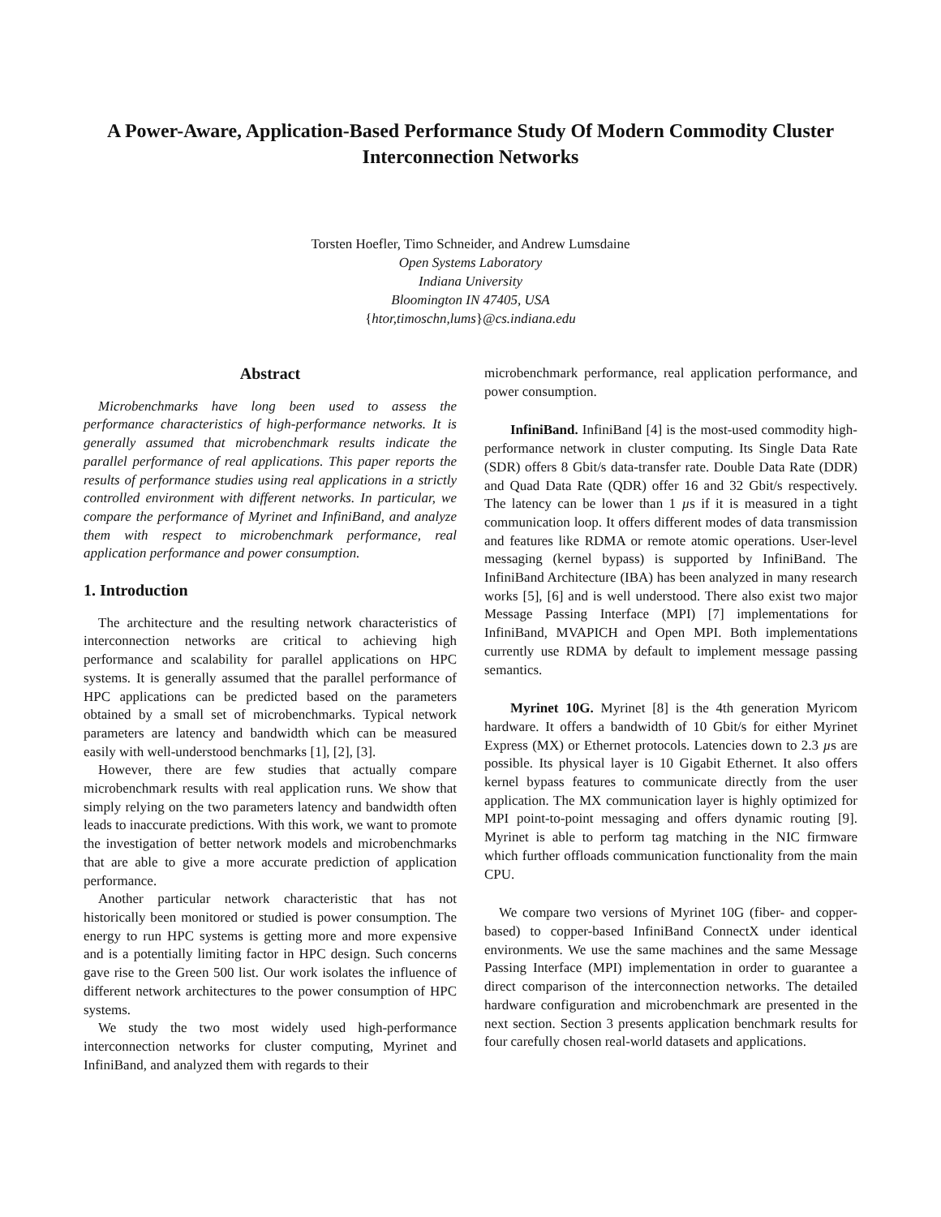A Power-Aware, Application-Based Performance Study Of Modern Commodity Cluster Interconnection Networks
Torsten Hoefler, Timo Schneider, and Andrew Lumsdaine
Open Systems Laboratory
Indiana University
Bloomington IN 47405, USA
{htor,timoschn,lums}@cs.indiana.edu
Abstract
Microbenchmarks have long been used to assess the performance characteristics of high-performance networks. It is generally assumed that microbenchmark results indicate the parallel performance of real applications. This paper reports the results of performance studies using real applications in a strictly controlled environment with different networks. In particular, we compare the performance of Myrinet and InfiniBand, and analyze them with respect to microbenchmark performance, real application performance and power consumption.
1. Introduction
The architecture and the resulting network characteristics of interconnection networks are critical to achieving high performance and scalability for parallel applications on HPC systems. It is generally assumed that the parallel performance of HPC applications can be predicted based on the parameters obtained by a small set of microbenchmarks. Typical network parameters are latency and bandwidth which can be measured easily with well-understood benchmarks [1], [2], [3].
However, there are few studies that actually compare microbenchmark results with real application runs. We show that simply relying on the two parameters latency and bandwidth often leads to inaccurate predictions. With this work, we want to promote the investigation of better network models and microbenchmarks that are able to give a more accurate prediction of application performance.
Another particular network characteristic that has not historically been monitored or studied is power consumption. The energy to run HPC systems is getting more and more expensive and is a potentially limiting factor in HPC design. Such concerns gave rise to the Green 500 list. Our work isolates the influence of different network architectures to the power consumption of HPC systems.
We study the two most widely used high-performance interconnection networks for cluster computing, Myrinet and InfiniBand, and analyzed them with regards to their
microbenchmark performance, real application performance, and power consumption.
InfiniBand. InfiniBand [4] is the most-used commodity high-performance network in cluster computing. Its Single Data Rate (SDR) offers 8 Gbit/s data-transfer rate. Double Data Rate (DDR) and Quad Data Rate (QDR) offer 16 and 32 Gbit/s respectively. The latency can be lower than 1 µs if it is measured in a tight communication loop. It offers different modes of data transmission and features like RDMA or remote atomic operations. User-level messaging (kernel bypass) is supported by InfiniBand. The InfiniBand Architecture (IBA) has been analyzed in many research works [5], [6] and is well understood. There also exist two major Message Passing Interface (MPI) [7] implementations for InfiniBand, MVAPICH and Open MPI. Both implementations currently use RDMA by default to implement message passing semantics.
Myrinet 10G. Myrinet [8] is the 4th generation Myricom hardware. It offers a bandwidth of 10 Gbit/s for either Myrinet Express (MX) or Ethernet protocols. Latencies down to 2.3 µs are possible. Its physical layer is 10 Gigabit Ethernet. It also offers kernel bypass features to communicate directly from the user application. The MX communication layer is highly optimized for MPI point-to-point messaging and offers dynamic routing [9]. Myrinet is able to perform tag matching in the NIC firmware which further offloads communication functionality from the main CPU.
We compare two versions of Myrinet 10G (fiber- and copper-based) to copper-based InfiniBand ConnectX under identical environments. We use the same machines and the same Message Passing Interface (MPI) implementation in order to guarantee a direct comparison of the interconnection networks. The detailed hardware configuration and microbenchmark are presented in the next section. Section 3 presents application benchmark results for four carefully chosen real-world datasets and applications.